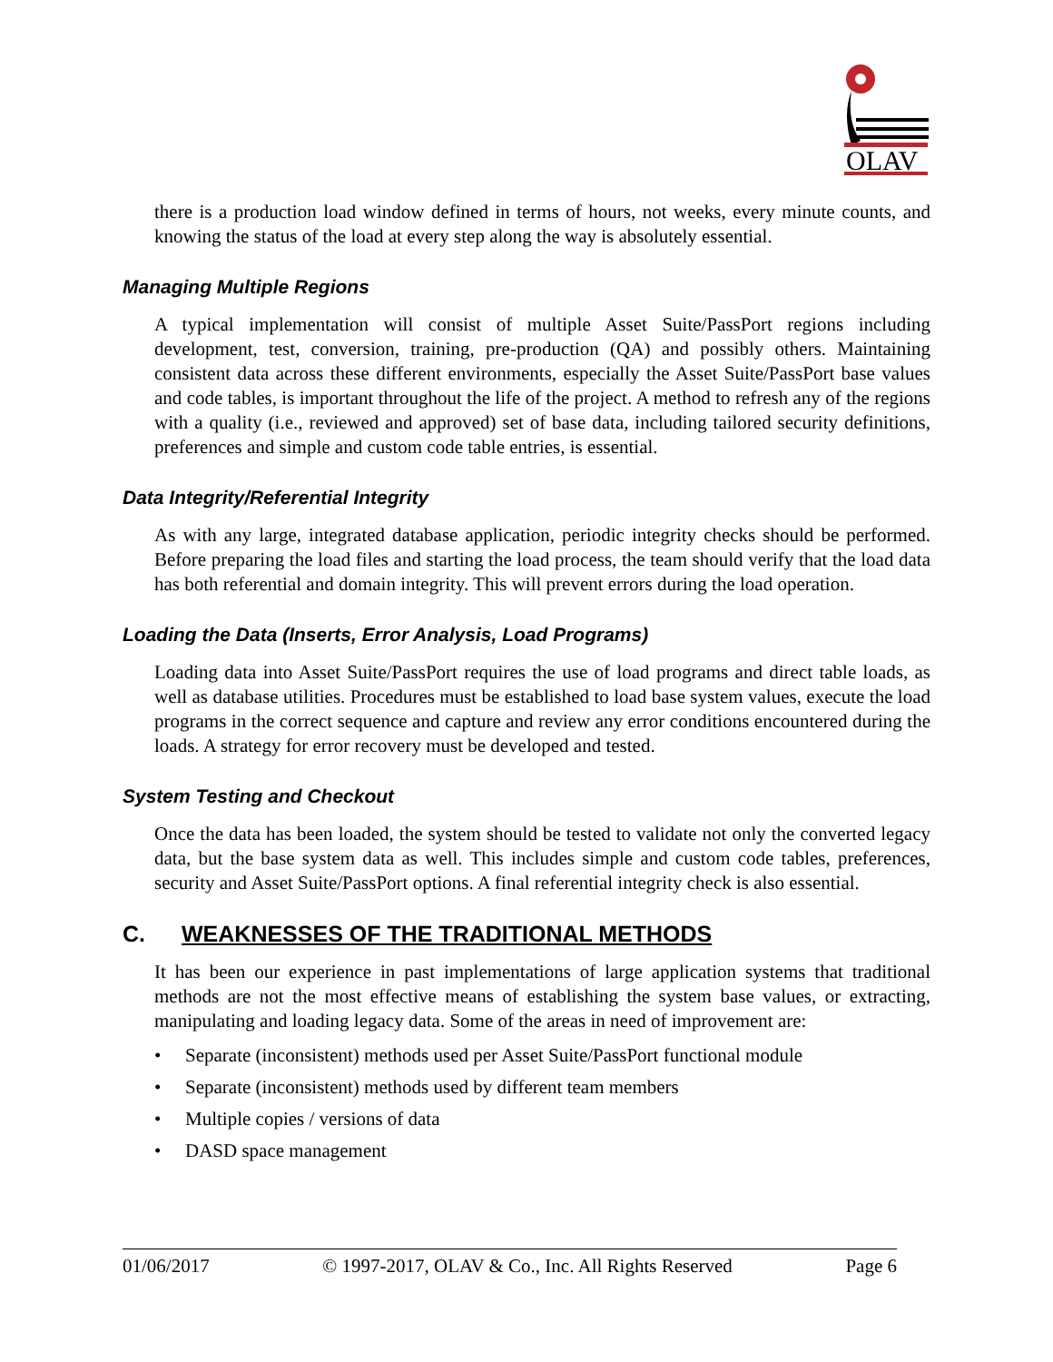OLAV
there is a production load window defined in terms of hours, not weeks, every minute counts, and knowing the status of the load at every step along the way is absolutely essential.
Managing Multiple Regions
A typical implementation will consist of multiple Asset Suite/PassPort regions including development, test, conversion, training, pre-production (QA) and possibly others. Maintaining consistent data across these different environments, especially the Asset Suite/PassPort base values and code tables, is important throughout the life of the project. A method to refresh any of the regions with a quality (i.e., reviewed and approved) set of base data, including tailored security definitions, preferences and simple and custom code table entries, is essential.
Data Integrity/Referential Integrity
As with any large, integrated database application, periodic integrity checks should be performed. Before preparing the load files and starting the load process, the team should verify that the load data has both referential and domain integrity. This will prevent errors during the load operation.
Loading the Data (Inserts, Error Analysis, Load Programs)
Loading data into Asset Suite/PassPort requires the use of load programs and direct table loads, as well as database utilities. Procedures must be established to load base system values, execute the load programs in the correct sequence and capture and review any error conditions encountered during the loads. A strategy for error recovery must be developed and tested.
System Testing and Checkout
Once the data has been loaded, the system should be tested to validate not only the converted legacy data, but the base system data as well. This includes simple and custom code tables, preferences, security and Asset Suite/PassPort options. A final referential integrity check is also essential.
C. WEAKNESSES OF THE TRADITIONAL METHODS
It has been our experience in past implementations of large application systems that traditional methods are not the most effective means of establishing the system base values, or extracting, manipulating and loading legacy data. Some of the areas in need of improvement are:
• Separate (inconsistent) methods used per Asset Suite/PassPort functional module
• Separate (inconsistent) methods used by different team members
• Multiple copies / versions of data
• DASD space management
01/06/2017 © 1997-2017, OLAV & Co., Inc. All Rights Reserved Page 6